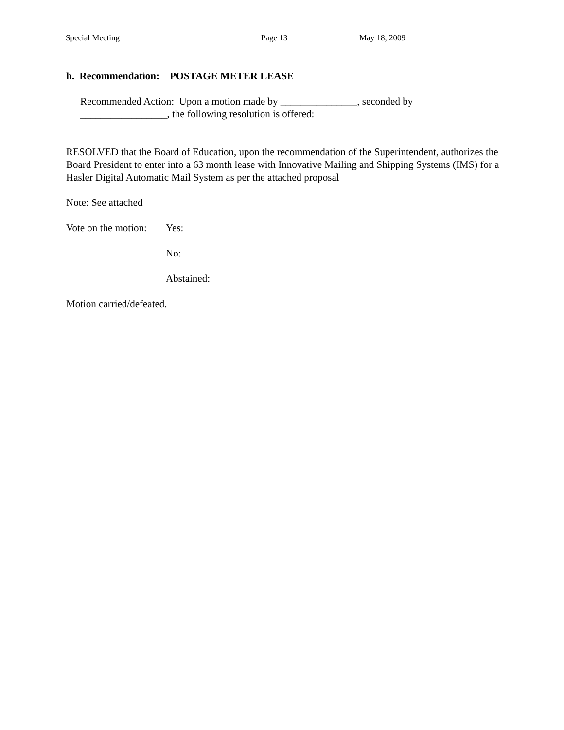Special Meeting Page 13 May 18, 2009
h. Recommendation: POSTAGE METER LEASE
Recommended Action: Upon a motion made by _______________, seconded by
_________________, the following resolution is offered:
RESOLVED that the Board of Education, upon the recommendation of the Superintendent, authorizes the Board President to enter into a 63 month lease with Innovative Mailing and Shipping Systems (IMS) for a Hasler Digital Automatic Mail System as per the attached proposal
Note: See attached
Vote on the motion: Yes:
No:
Abstained:
Motion carried/defeated.